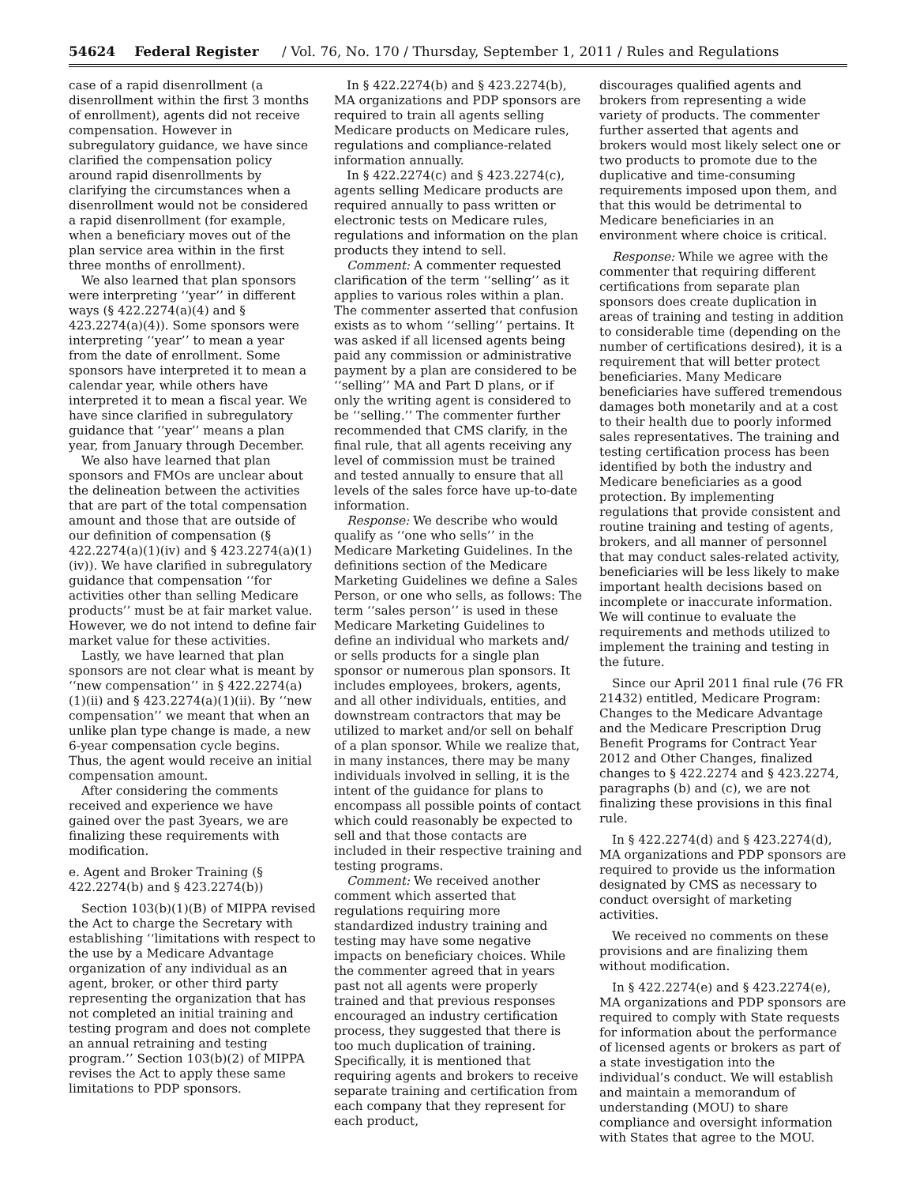54624 Federal Register / Vol. 76, No. 170 / Thursday, September 1, 2011 / Rules and Regulations
case of a rapid disenrollment (a disenrollment within the first 3 months of enrollment), agents did not receive compensation. However in subregulatory guidance, we have since clarified the compensation policy around rapid disenrollments by clarifying the circumstances when a disenrollment would not be considered a rapid disenrollment (for example, when a beneficiary moves out of the plan service area within in the first three months of enrollment).
We also learned that plan sponsors were interpreting ‘‘year’’ in different ways (§ 422.2274(a)(4) and § 423.2274(a)(4)). Some sponsors were interpreting ‘‘year’’ to mean a year from the date of enrollment. Some sponsors have interpreted it to mean a calendar year, while others have interpreted it to mean a fiscal year. We have since clarified in subregulatory guidance that ‘‘year’’ means a plan year, from January through December.
We also have learned that plan sponsors and FMOs are unclear about the delineation between the activities that are part of the total compensation amount and those that are outside of our definition of compensation (§ 422.2274(a)(1)(iv) and § 423.2274(a)(1)(iv)). We have clarified in subregulatory guidance that compensation ‘‘for activities other than selling Medicare products’’ must be at fair market value. However, we do not intend to define fair market value for these activities.
Lastly, we have learned that plan sponsors are not clear what is meant by ‘‘new compensation’’ in § 422.2274(a)(1)(ii) and § 423.2274(a)(1)(ii). By ‘‘new compensation’’ we meant that when an unlike plan type change is made, a new 6-year compensation cycle begins. Thus, the agent would receive an initial compensation amount.
After considering the comments received and experience we have gained over the past 3years, we are finalizing these requirements with modification.
e. Agent and Broker Training (§ 422.2274(b) and § 423.2274(b))
Section 103(b)(1)(B) of MIPPA revised the Act to charge the Secretary with establishing ‘‘limitations with respect to the use by a Medicare Advantage organization of any individual as an agent, broker, or other third party representing the organization that has not completed an initial training and testing program and does not complete an annual retraining and testing program.’’ Section 103(b)(2) of MIPPA revises the Act to apply these same limitations to PDP sponsors.
In § 422.2274(b) and § 423.2274(b), MA organizations and PDP sponsors are required to train all agents selling Medicare products on Medicare rules, regulations and compliance-related information annually.
In § 422.2274(c) and § 423.2274(c), agents selling Medicare products are required annually to pass written or electronic tests on Medicare rules, regulations and information on the plan products they intend to sell.
Comment: A commenter requested clarification of the term ‘‘selling’’ as it applies to various roles within a plan. The commenter asserted that confusion exists as to whom ‘‘selling’’ pertains. It was asked if all licensed agents being paid any commission or administrative payment by a plan are considered to be ‘‘selling’’ MA and Part D plans, or if only the writing agent is considered to be ‘‘selling.’’ The commenter further recommended that CMS clarify, in the final rule, that all agents receiving any level of commission must be trained and tested annually to ensure that all levels of the sales force have up-to-date information.
Response: We describe who would qualify as ‘‘one who sells’’ in the Medicare Marketing Guidelines. In the definitions section of the Medicare Marketing Guidelines we define a Sales Person, or one who sells, as follows: The term ‘‘sales person’’ is used in these Medicare Marketing Guidelines to define an individual who markets and/ or sells products for a single plan sponsor or numerous plan sponsors. It includes employees, brokers, agents, and all other individuals, entities, and downstream contractors that may be utilized to market and/or sell on behalf of a plan sponsor. While we realize that, in many instances, there may be many individuals involved in selling, it is the intent of the guidance for plans to encompass all possible points of contact which could reasonably be expected to sell and that those contacts are included in their respective training and testing programs.
Comment: We received another comment which asserted that regulations requiring more standardized industry training and testing may have some negative impacts on beneficiary choices. While the commenter agreed that in years past not all agents were properly trained and that previous responses encouraged an industry certification process, they suggested that there is too much duplication of training. Specifically, it is mentioned that requiring agents and brokers to receive separate training and certification from each company that they represent for each product,
discourages qualified agents and brokers from representing a wide variety of products. The commenter further asserted that agents and brokers would most likely select one or two products to promote due to the duplicative and time-consuming requirements imposed upon them, and that this would be detrimental to Medicare beneficiaries in an environment where choice is critical.
Response: While we agree with the commenter that requiring different certifications from separate plan sponsors does create duplication in areas of training and testing in addition to considerable time (depending on the number of certifications desired), it is a requirement that will better protect beneficiaries. Many Medicare beneficiaries have suffered tremendous damages both monetarily and at a cost to their health due to poorly informed sales representatives. The training and testing certification process has been identified by both the industry and Medicare beneficiaries as a good protection. By implementing regulations that provide consistent and routine training and testing of agents, brokers, and all manner of personnel that may conduct sales-related activity, beneficiaries will be less likely to make important health decisions based on incomplete or inaccurate information. We will continue to evaluate the requirements and methods utilized to implement the training and testing in the future.
Since our April 2011 final rule (76 FR 21432) entitled, Medicare Program: Changes to the Medicare Advantage and the Medicare Prescription Drug Benefit Programs for Contract Year 2012 and Other Changes, finalized changes to § 422.2274 and § 423.2274, paragraphs (b) and (c), we are not finalizing these provisions in this final rule.
In § 422.2274(d) and § 423.2274(d), MA organizations and PDP sponsors are required to provide us the information designated by CMS as necessary to conduct oversight of marketing activities.
We received no comments on these provisions and are finalizing them without modification.
In § 422.2274(e) and § 423.2274(e), MA organizations and PDP sponsors are required to comply with State requests for information about the performance of licensed agents or brokers as part of a state investigation into the individual’s conduct. We will establish and maintain a memorandum of understanding (MOU) to share compliance and oversight information with States that agree to the MOU.